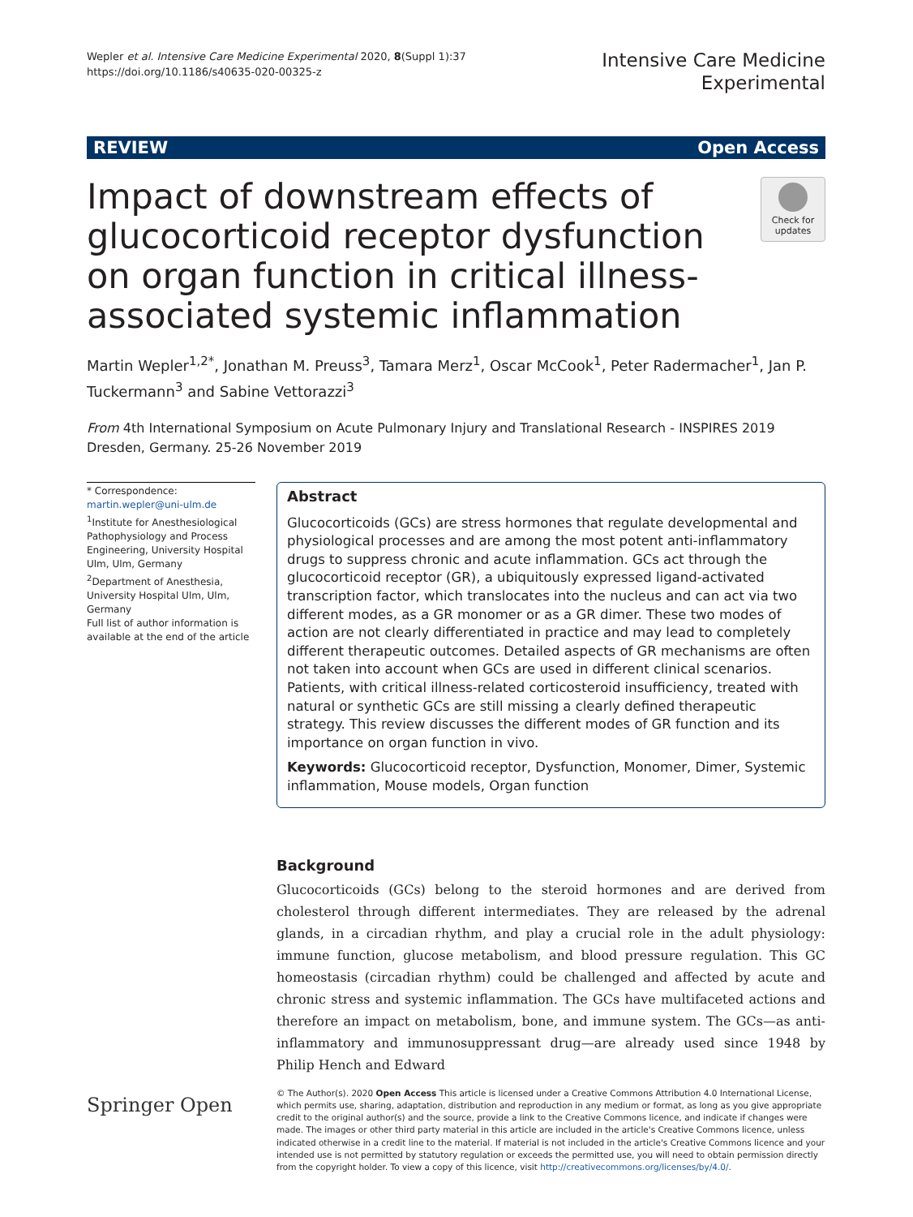Wepler et al. Intensive Care Medicine Experimental 2020, 8(Suppl 1):37
https://doi.org/10.1186/s40635-020-00325-z
Intensive Care Medicine
Experimental
REVIEW Open Access
Impact of downstream effects of glucocorticoid receptor dysfunction on organ function in critical illness-associated systemic inflammation
Check for updates
Martin Wepler<sup>1,2*</sup>, Jonathan M. Preuss<sup>3</sup>, Tamara Merz<sup>1</sup>, Oscar McCook<sup>1</sup>, Peter Radermacher<sup>1</sup>, Jan P. Tuckermann<sup>3</sup> and Sabine Vettorazzi<sup>3</sup>
From 4th International Symposium on Acute Pulmonary Injury and Translational Research - INSPIRES 2019
Dresden, Germany. 25-26 November 2019
* Correspondence: martin.wepler@uni-ulm.de
<sup>1</sup> Institute for Anesthesiological Pathophysiology and Process Engineering, University Hospital Ulm, Ulm, Germany
<sup>2</sup> Department of Anesthesia, University Hospital Ulm, Ulm, Germany
Full list of author information is available at the end of the article
Abstract
Glucocorticoids (GCs) are stress hormones that regulate developmental and physiological processes and are among the most potent anti-inflammatory drugs to suppress chronic and acute inflammation. GCs act through the glucocorticoid receptor (GR), a ubiquitously expressed ligand-activated transcription factor, which translocates into the nucleus and can act via two different modes, as a GR monomer or as a GR dimer. These two modes of action are not clearly differentiated in practice and may lead to completely different therapeutic outcomes. Detailed aspects of GR mechanisms are often not taken into account when GCs are used in different clinical scenarios. Patients, with critical illness-related corticosteroid insufficiency, treated with natural or synthetic GCs are still missing a clearly defined therapeutic strategy. This review discusses the different modes of GR function and its importance on organ function in vivo.
Keywords: Glucocorticoid receptor, Dysfunction, Monomer, Dimer, Systemic inflammation, Mouse models, Organ function
Background
Glucocorticoids (GCs) belong to the steroid hormones and are derived from cholesterol through different intermediates. They are released by the adrenal glands, in a circadian rhythm, and play a crucial role in the adult physiology: immune function, glucose metabolism, and blood pressure regulation. This GC homeostasis (circadian rhythm) could be challenged and affected by acute and chronic stress and systemic inflammation. The GCs have multifaceted actions and therefore an impact on metabolism, bone, and immune system. The GCs—as anti-inflammatory and immunosuppressant drug—are already used since 1948 by Philip Hench and Edward
Springer Open
© The Author(s). 2020 Open Access This article is licensed under a Creative Commons Attribution 4.0 International License, which permits use, sharing, adaptation, distribution and reproduction in any medium or format, as long as you give appropriate credit to the original author(s) and the source, provide a link to the Creative Commons licence, and indicate if changes were made. The images or other third party material in this article are included in the article's Creative Commons licence, unless indicated otherwise in a credit line to the material. If material is not included in the article's Creative Commons licence and your intended use is not permitted by statutory regulation or exceeds the permitted use, you will need to obtain permission directly from the copyright holder. To view a copy of this licence, visit http://creativecommons.org/licenses/by/4.0/.